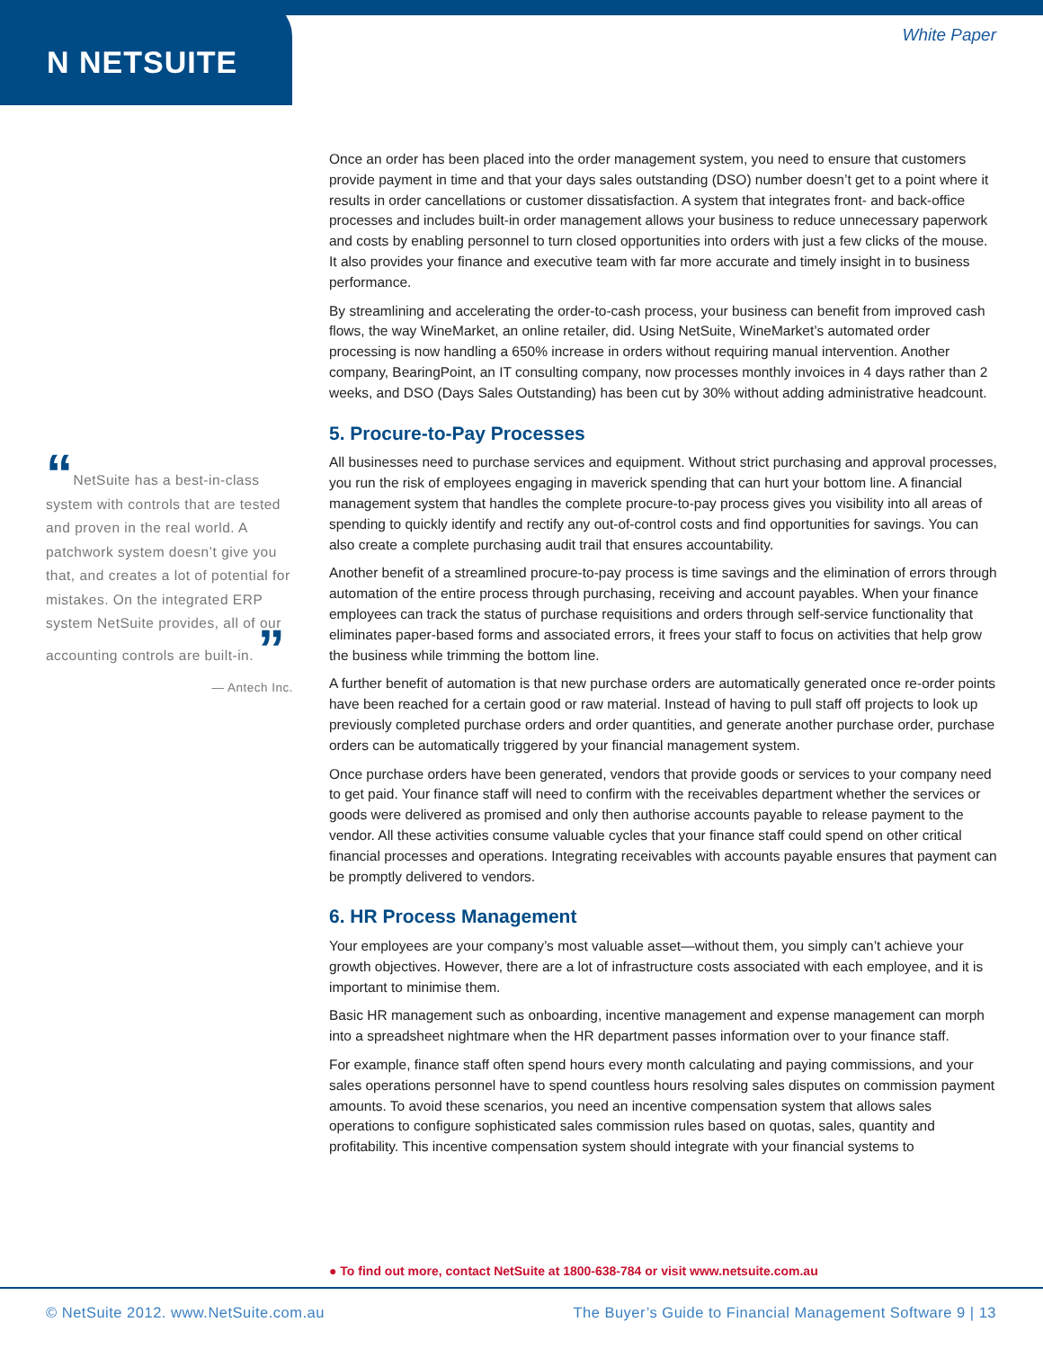N NETSUITE
White Paper
“NetSuite has a best-in-class system with controls that are tested and proven in the real world. A patchwork system doesn’t give you that, and creates a lot of potential for mistakes. On the integrated ERP system NetSuite provides, all of our accounting controls are built-in. ”
— Antech Inc.
Once an order has been placed into the order management system, you need to ensure that customers provide payment in time and that your days sales outstanding (DSO) number doesn’t get to a point where it results in order cancellations or customer dissatisfaction. A system that integrates front- and back-office processes and includes built-in order management allows your business to reduce unnecessary paperwork and costs by enabling personnel to turn closed opportunities into orders with just a few clicks of the mouse. It also provides your finance and executive team with far more accurate and timely insight in to business performance.
By streamlining and accelerating the order-to-cash process, your business can benefit from improved cash flows, the way WineMarket, an online retailer, did. Using NetSuite, WineMarket’s automated order processing is now handling a 650% increase in orders without requiring manual intervention. Another company, BearingPoint, an IT consulting company, now processes monthly invoices in 4 days rather than 2 weeks, and DSO (Days Sales Outstanding) has been cut by 30% without adding administrative headcount.
5. Procure-to-Pay Processes
All businesses need to purchase services and equipment. Without strict purchasing and approval processes, you run the risk of employees engaging in maverick spending that can hurt your bottom line. A financial management system that handles the complete procure-to-pay process gives you visibility into all areas of spending to quickly identify and rectify any out-of-control costs and find opportunities for savings. You can also create a complete purchasing audit trail that ensures accountability.
Another benefit of a streamlined procure-to-pay process is time savings and the elimination of errors through automation of the entire process through purchasing, receiving and account payables. When your finance employees can track the status of purchase requisitions and orders through self-service functionality that eliminates paper-based forms and associated errors, it frees your staff to focus on activities that help grow the business while trimming the bottom line.
A further benefit of automation is that new purchase orders are automatically generated once re-order points have been reached for a certain good or raw material. Instead of having to pull staff off projects to look up previously completed purchase orders and order quantities, and generate another purchase order, purchase orders can be automatically triggered by your financial management system.
Once purchase orders have been generated, vendors that provide goods or services to your company need to get paid. Your finance staff will need to confirm with the receivables department whether the services or goods were delivered as promised and only then authorise accounts payable to release payment to the vendor. All these activities consume valuable cycles that your finance staff could spend on other critical financial processes and operations. Integrating receivables with accounts payable ensures that payment can be promptly delivered to vendors.
6. HR Process Management
Your employees are your company’s most valuable asset—without them, you simply can’t achieve your growth objectives. However, there are a lot of infrastructure costs associated with each employee, and it is important to minimise them.
Basic HR management such as onboarding, incentive management and expense management can morph into a spreadsheet nightmare when the HR department passes information over to your finance staff.
For example, finance staff often spend hours every month calculating and paying commissions, and your sales operations personnel have to spend countless hours resolving sales disputes on commission payment amounts. To avoid these scenarios, you need an incentive compensation system that allows sales operations to configure sophisticated sales commission rules based on quotas, sales, quantity and profitability. This incentive compensation system should integrate with your financial systems to
● To find out more, contact NetSuite at 1800-638-784 or visit www.netsuite.com.au
© NetSuite 2012. www.NetSuite.com.au The Buyer’s Guide to Financial Management Software 9 | 13